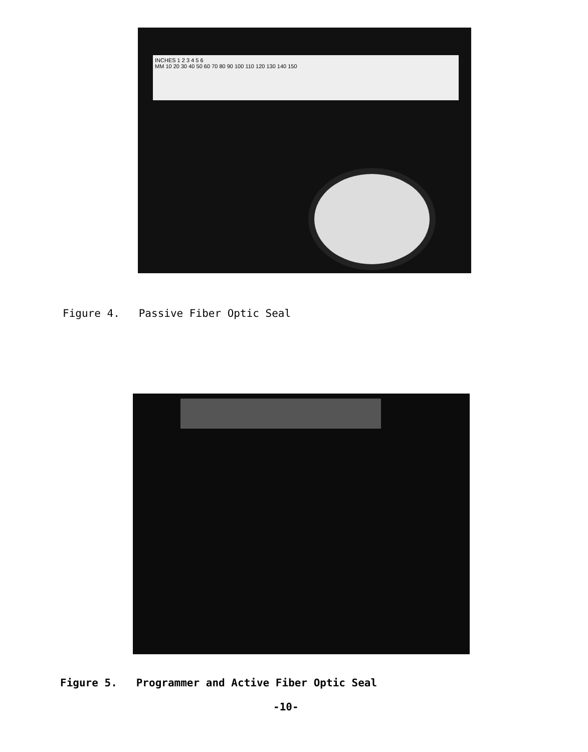INCHES 1 2 3 4 5 6
MM 10 20 30 40 50 60 70 80 90 100 110 120 130 140 150
Figure 4. Passive Fiber Optic Seal
Figure 5. Programmer and Active Fiber Optic Seal
-10-